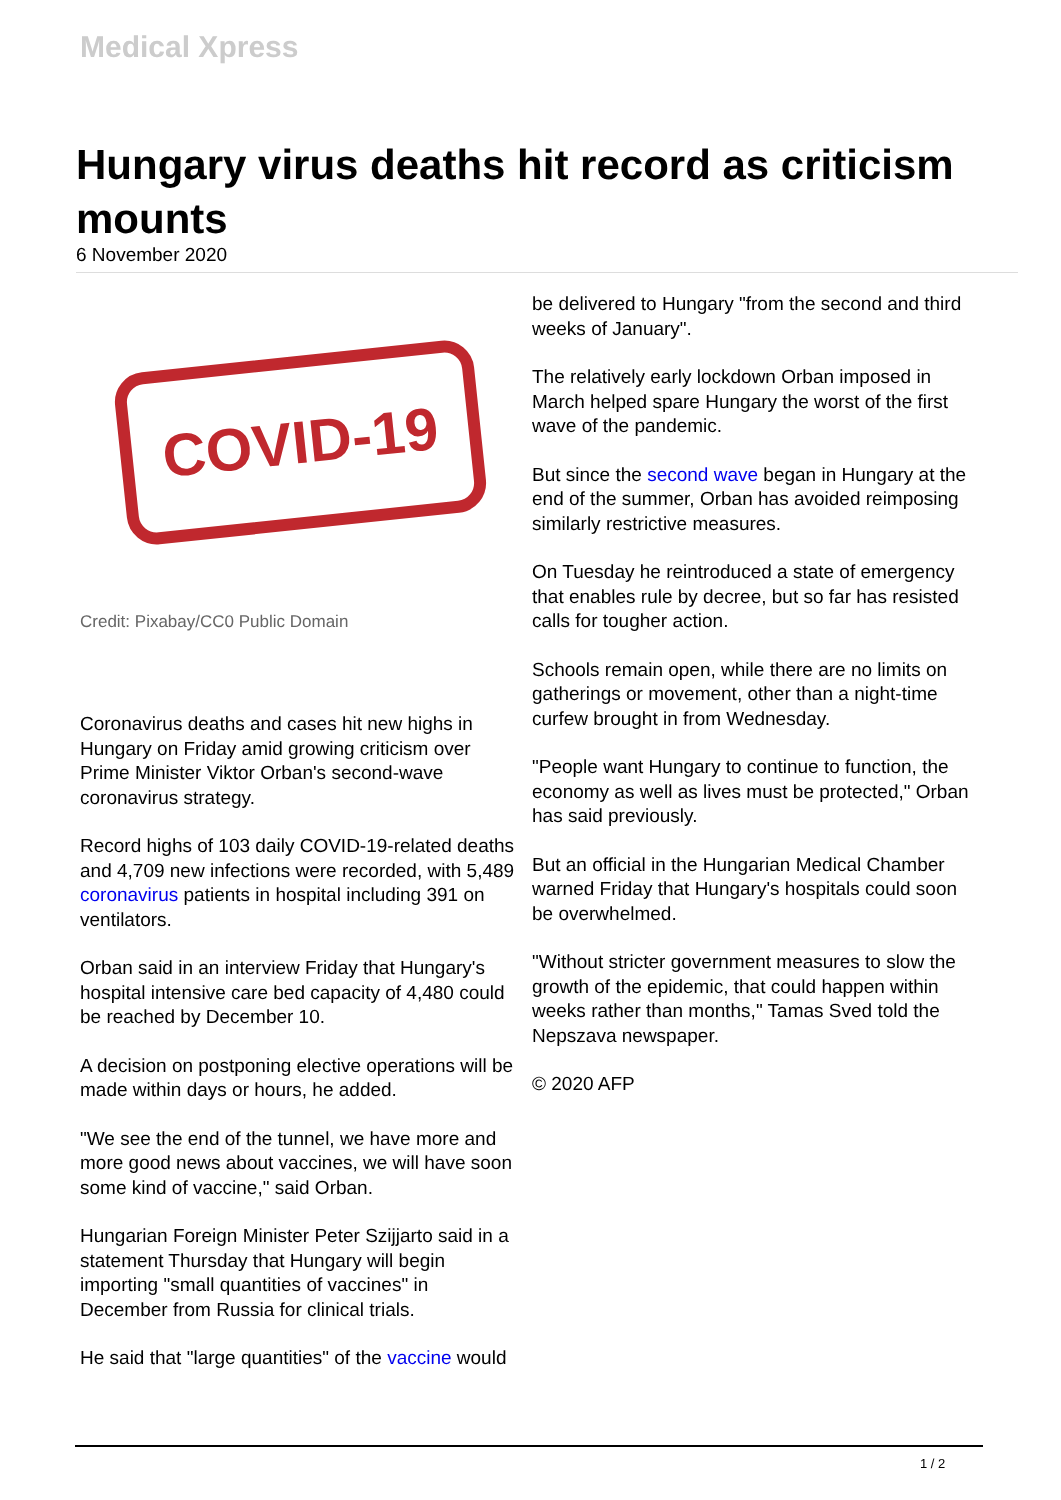Medical Xpress
Hungary virus deaths hit record as criticism mounts
6 November 2020
COVID-19
Credit: Pixabay/CC0 Public Domain
Coronavirus deaths and cases hit new highs in Hungary on Friday amid growing criticism over Prime Minister Viktor Orban's second-wave coronavirus strategy.
Record highs of 103 daily COVID-19-related deaths and 4,709 new infections were recorded, with 5,489 coronavirus patients in hospital including 391 on ventilators.
Orban said in an interview Friday that Hungary's hospital intensive care bed capacity of 4,480 could be reached by December 10.
A decision on postponing elective operations will be made within days or hours, he added.
"We see the end of the tunnel, we have more and more good news about vaccines, we will have soon some kind of vaccine," said Orban.
Hungarian Foreign Minister Peter Szijjarto said in a statement Thursday that Hungary will begin importing "small quantities of vaccines" in December from Russia for clinical trials.
He said that "large quantities" of the vaccine would
be delivered to Hungary "from the second and third weeks of January".
The relatively early lockdown Orban imposed in March helped spare Hungary the worst of the first wave of the pandemic.
But since the second wave began in Hungary at the end of the summer, Orban has avoided reimposing similarly restrictive measures.
On Tuesday he reintroduced a state of emergency that enables rule by decree, but so far has resisted calls for tougher action.
Schools remain open, while there are no limits on gatherings or movement, other than a night-time curfew brought in from Wednesday.
"People want Hungary to continue to function, the economy as well as lives must be protected," Orban has said previously.
But an official in the Hungarian Medical Chamber warned Friday that Hungary's hospitals could soon be overwhelmed.
"Without stricter government measures to slow the growth of the epidemic, that could happen within weeks rather than months," Tamas Sved told the Nepszava newspaper.
© 2020 AFP
1 / 2